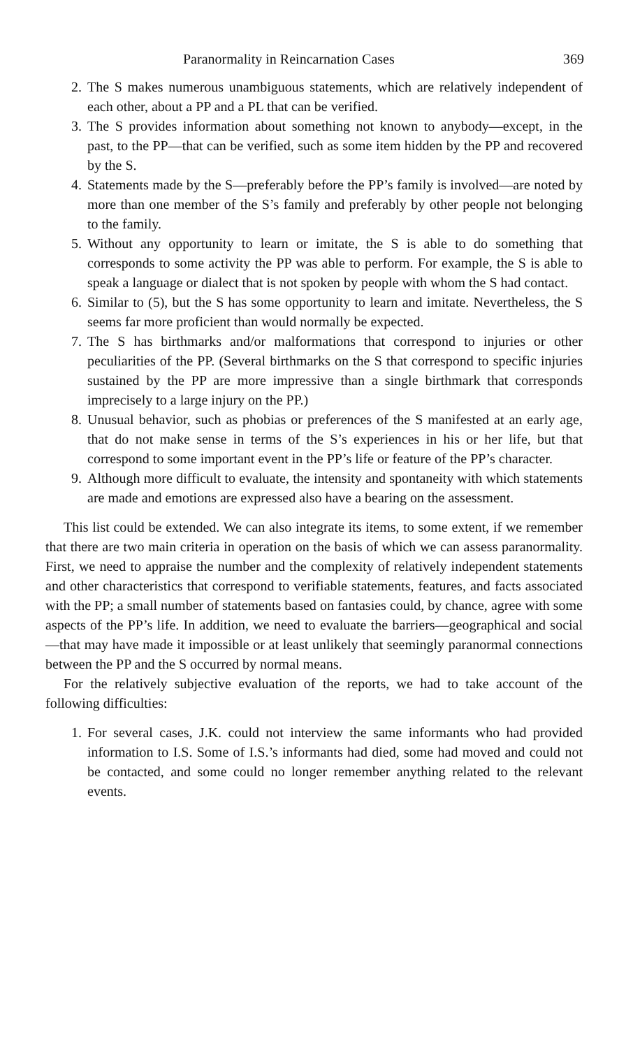Paranormality in Reincarnation Cases 369
2. The S makes numerous unambiguous statements, which are relatively independent of each other, about a PP and a PL that can be verified.
3. The S provides information about something not known to anybody—except, in the past, to the PP—that can be verified, such as some item hidden by the PP and recovered by the S.
4. Statements made by the S—preferably before the PP’s family is involved—are noted by more than one member of the S’s family and preferably by other people not belonging to the family.
5. Without any opportunity to learn or imitate, the S is able to do something that corresponds to some activity the PP was able to perform. For example, the S is able to speak a language or dialect that is not spoken by people with whom the S had contact.
6. Similar to (5), but the S has some opportunity to learn and imitate. Nevertheless, the S seems far more proficient than would normally be expected.
7. The S has birthmarks and/or malformations that correspond to injuries or other peculiarities of the PP. (Several birthmarks on the S that correspond to specific injuries sustained by the PP are more impressive than a single birthmark that corresponds imprecisely to a large injury on the PP.)
8. Unusual behavior, such as phobias or preferences of the S manifested at an early age, that do not make sense in terms of the S’s experiences in his or her life, but that correspond to some important event in the PP’s life or feature of the PP’s character.
9. Although more difficult to evaluate, the intensity and spontaneity with which statements are made and emotions are expressed also have a bearing on the assessment.
This list could be extended. We can also integrate its items, to some extent, if we remember that there are two main criteria in operation on the basis of which we can assess paranormality. First, we need to appraise the number and the complexity of relatively independent statements and other characteristics that correspond to verifiable statements, features, and facts associated with the PP; a small number of statements based on fantasies could, by chance, agree with some aspects of the PP’s life. In addition, we need to evaluate the barriers—geographical and social—that may have made it impossible or at least unlikely that seemingly paranormal connections between the PP and the S occurred by normal means.
For the relatively subjective evaluation of the reports, we had to take account of the following difficulties:
1. For several cases, J.K. could not interview the same informants who had provided information to I.S. Some of I.S.’s informants had died, some had moved and could not be contacted, and some could no longer remember anything related to the relevant events.